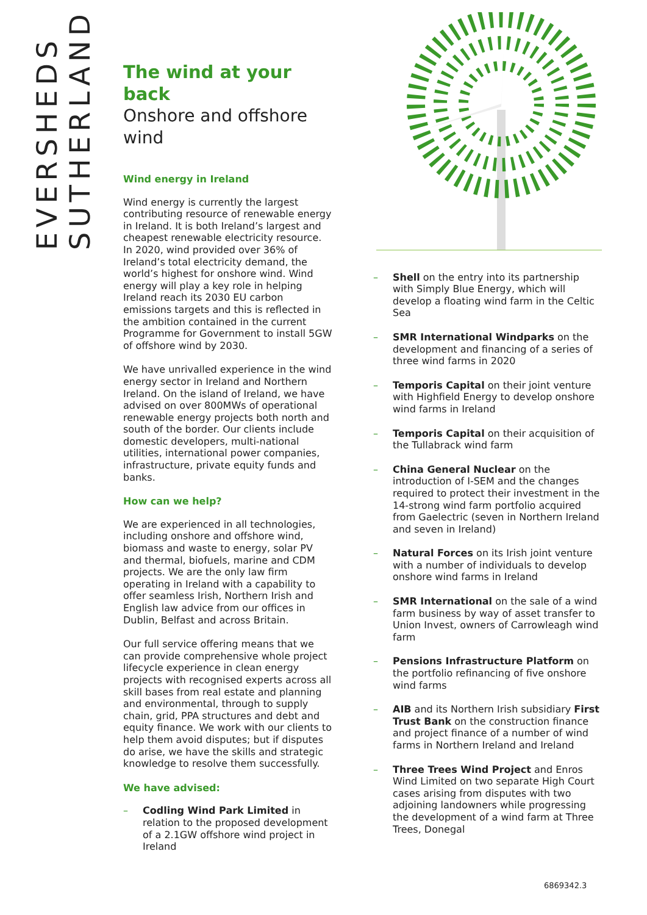EVERSHEDS SUTHERLAND
The wind at your back
Onshore and offshore wind
Wind energy in Ireland
Wind energy is currently the largest contributing resource of renewable energy in Ireland. It is both Ireland’s largest and cheapest renewable electricity resource. In 2020, wind provided over 36% of Ireland’s total electricity demand, the world’s highest for onshore wind. Wind energy will play a key role in helping Ireland reach its 2030 EU carbon emissions targets and this is reflected in the ambition contained in the current Programme for Government to install 5GW of offshore wind by 2030.
We have unrivalled experience in the wind energy sector in Ireland and Northern Ireland. On the island of Ireland, we have advised on over 800MWs of operational renewable energy projects both north and south of the border. Our clients include domestic developers, multi-national utilities, international power companies, infrastructure, private equity funds and banks.
How can we help?
We are experienced in all technologies, including onshore and offshore wind, biomass and waste to energy, solar PV and thermal, biofuels, marine and CDM projects. We are the only law firm operating in Ireland with a capability to offer seamless Irish, Northern Irish and English law advice from our offices in Dublin, Belfast and across Britain.
Our full service offering means that we can provide comprehensive whole project lifecycle experience in clean energy projects with recognised experts across all skill bases from real estate and planning and environmental, through to supply chain, grid, PPA structures and debt and equity finance. We work with our clients to help them avoid disputes; but if disputes do arise, we have the skills and strategic knowledge to resolve them successfully.
We have advised:
– Codling Wind Park Limited in relation to the proposed development of a 2.1GW offshore wind project in Ireland
– Shell on the entry into its partnership with Simply Blue Energy, which will develop a floating wind farm in the Celtic Sea
– SMR International Windparks on the development and financing of a series of three wind farms in 2020
– Temporis Capital on their joint venture with Highfield Energy to develop onshore wind farms in Ireland
– Temporis Capital on their acquisition of the Tullabrack wind farm
– China General Nuclear on the introduction of I-SEM and the changes required to protect their investment in the 14-strong wind farm portfolio acquired from Gaelectric (seven in Northern Ireland and seven in Ireland)
– Natural Forces on its Irish joint venture with a number of individuals to develop onshore wind farms in Ireland
– SMR International on the sale of a wind farm business by way of asset transfer to Union Invest, owners of Carrowleagh wind farm
– Pensions Infrastructure Platform on the portfolio refinancing of five onshore wind farms
– AIB and its Northern Irish subsidiary First Trust Bank on the construction finance and project finance of a number of wind farms in Northern Ireland and Ireland
– Three Trees Wind Project and Enros Wind Limited on two separate High Court cases arising from disputes with two adjoining landowners while progressing the development of a wind farm at Three Trees, Donegal
6869342.3